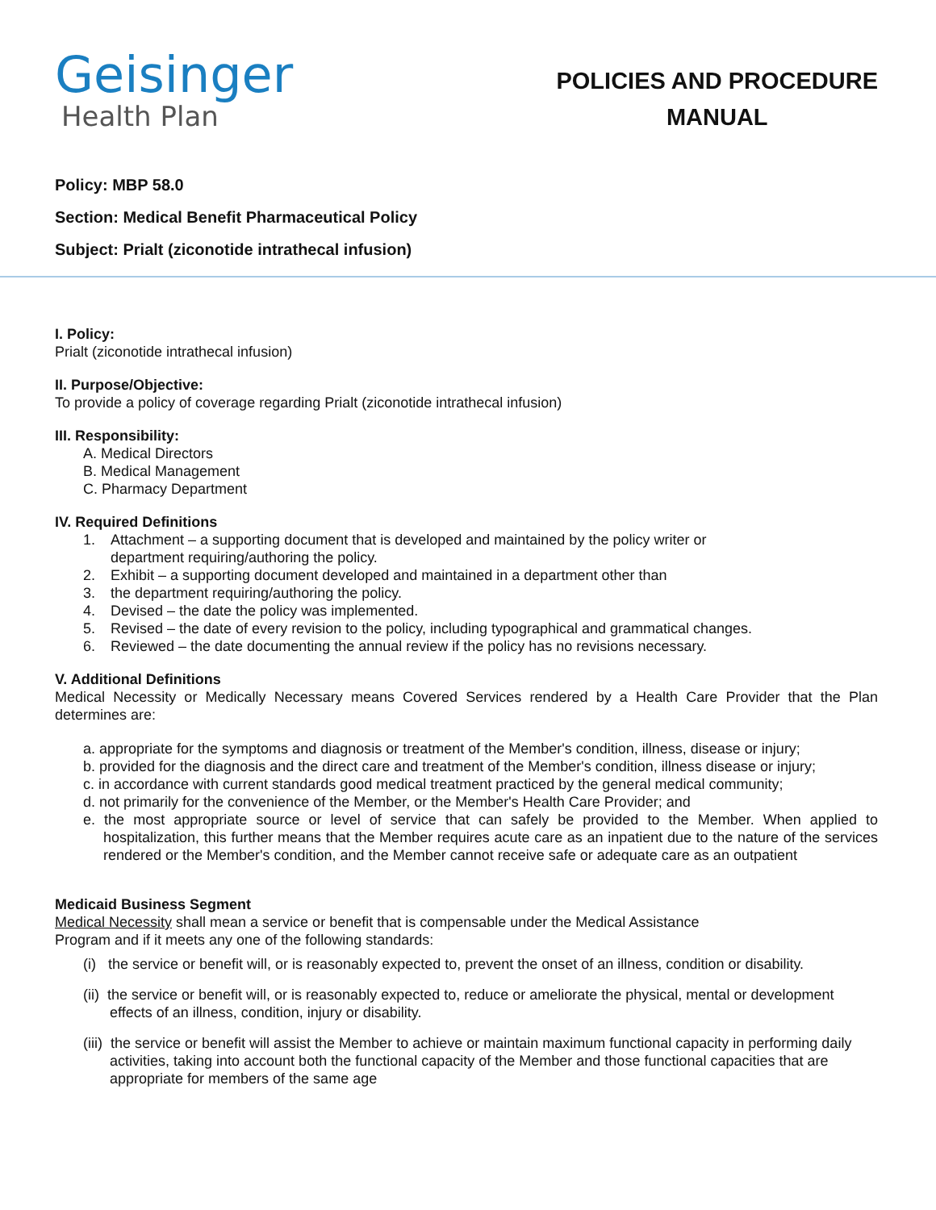Geisinger
Health Plan
POLICIES AND PROCEDURE
MANUAL
Policy: MBP 58.0
Section: Medical Benefit Pharmaceutical Policy
Subject: Prialt (ziconotide intrathecal infusion)
I. Policy:
Prialt (ziconotide intrathecal infusion)
II. Purpose/Objective:
To provide a policy of coverage regarding Prialt (ziconotide intrathecal infusion)
III. Responsibility:
A. Medical Directors
B. Medical Management
C. Pharmacy Department
IV. Required Definitions
1. Attachment – a supporting document that is developed and maintained by the policy writer or
department requiring/authoring the policy.
2. Exhibit – a supporting document developed and maintained in a department other than
3. the department requiring/authoring the policy.
4. Devised – the date the policy was implemented.
5. Revised – the date of every revision to the policy, including typographical and grammatical changes.
6. Reviewed – the date documenting the annual review if the policy has no revisions necessary.
V. Additional Definitions
Medical Necessity or Medically Necessary means Covered Services rendered by a Health Care Provider that the Plan determines are:
a. appropriate for the symptoms and diagnosis or treatment of the Member's condition, illness, disease or injury;
b. provided for the diagnosis and the direct care and treatment of the Member's condition, illness disease or injury;
c. in accordance with current standards good medical treatment practiced by the general medical community;
d. not primarily for the convenience of the Member, or the Member's Health Care Provider; and
e. the most appropriate source or level of service that can safely be provided to the Member. When applied to hospitalization, this further means that the Member requires acute care as an inpatient due to the nature of the services rendered or the Member's condition, and the Member cannot receive safe or adequate care as an outpatient
Medicaid Business Segment
Medical Necessity shall mean a service or benefit that is compensable under the Medical Assistance
Program and if it meets any one of the following standards:
(i) the service or benefit will, or is reasonably expected to, prevent the onset of an illness, condition or disability.
(ii) the service or benefit will, or is reasonably expected to, reduce or ameliorate the physical, mental or development effects of an illness, condition, injury or disability.
(iii) the service or benefit will assist the Member to achieve or maintain maximum functional capacity in performing daily activities, taking into account both the functional capacity of the Member and those functional capacities that are appropriate for members of the same age